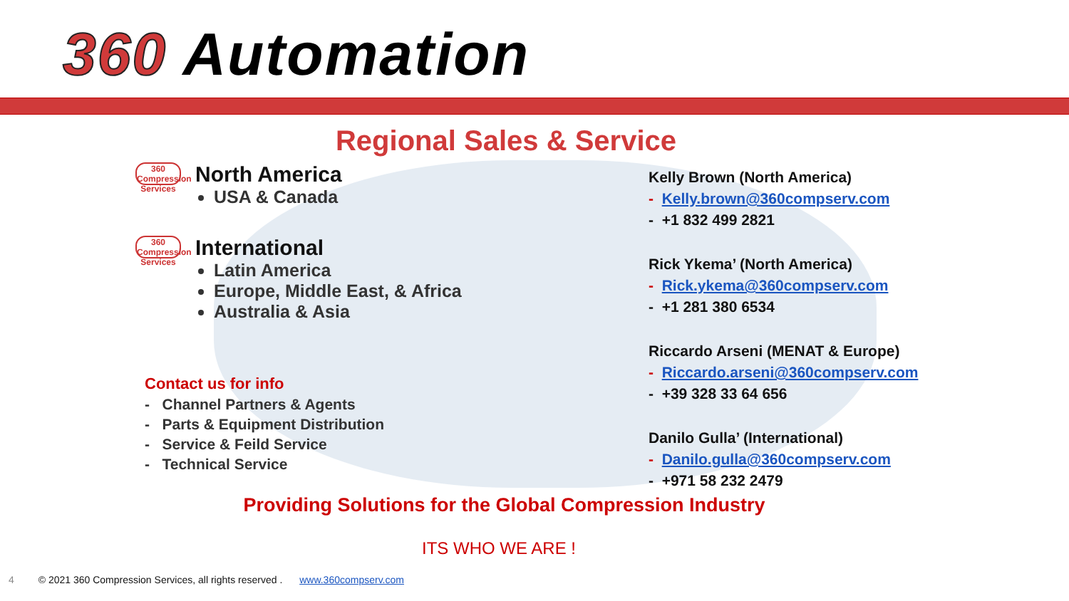360 Automation
Regional Sales & Service
360 Compression Services North America
USA & Canada
360 Compression Services International
Latin America
Europe, Middle East, & Africa
Australia & Asia
Contact us for info
- Channel Partners & Agents
- Parts & Equipment Distribution
- Service & Feild Service
- Technical Service
Kelly Brown (North America)
- Kelly.brown@360compserv.com
- +1 832 499 2821
Rick Ykema’ (North America)
- Rick.ykema@360compserv.com
- +1 281 380 6534
Riccardo Arseni (MENAT & Europe)
- Riccardo.arseni@360compserv.com
- +39 328 33 64 656
Danilo Gulla’ (International)
- Danilo.gulla@360compserv.com
- +971 58 232 2479
Providing Solutions for the Global Compression Industry
ITS WHO WE ARE !
4 © 2021 360 Compression Services, all rights reserved . www.360compserv.com